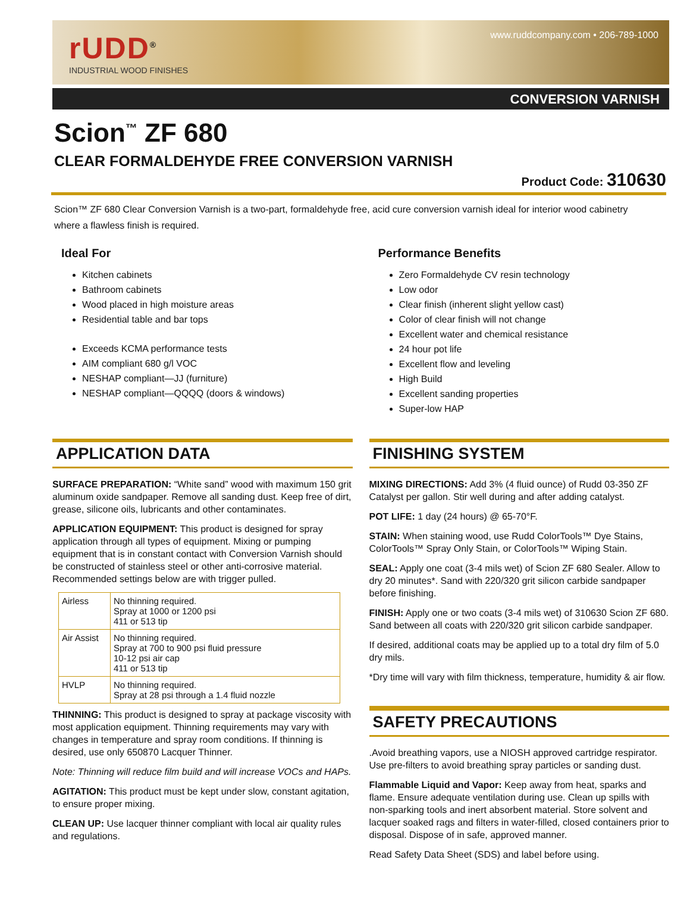rUDD<sup>®</sup>
INDUSTRIAL WOOD FINISHES
www.ruddcompany.com • 206-789-1000
CONVERSION VARNISH
Scion<sup>™</sup> ZF 680
CLEAR FORMALDEHYDE FREE CONVERSION VARNISH
Product Code: 310630
Scion™ ZF 680 Clear Conversion Varnish is a two-part, formaldehyde free, acid cure conversion varnish ideal for interior wood cabinetry where a flawless finish is required.
Ideal For
Kitchen cabinets
Bathroom cabinets
Wood placed in high moisture areas
Residential table and bar tops
Exceeds KCMA performance tests
AIM compliant 680 g/l VOC
NESHAP compliant—JJ (furniture)
NESHAP compliant—QQQQ (doors & windows)
Performance Benefits
Zero Formaldehyde CV resin technology
Low odor
Clear finish (inherent slight yellow cast)
Color of clear finish will not change
Excellent water and chemical resistance
24 hour pot life
Excellent flow and leveling
High Build
Excellent sanding properties
Super-low HAP
APPLICATION DATA
SURFACE PREPARATION: “White sand” wood with maximum 150 grit aluminum oxide sandpaper. Remove all sanding dust. Keep free of dirt, grease, silicone oils, lubricants and other contaminates.
APPLICATION EQUIPMENT: This product is designed for spray application through all types of equipment. Mixing or pumping equipment that is in constant contact with Conversion Varnish should be constructed of stainless steel or other anti-corrosive material. Recommended settings below are with trigger pulled.
| Airless | No thinning required. Spray at 1000 or 1200 psi 411 or 513 tip |
| Air Assist | No thinning required. Spray at 700 to 900 psi fluid pressure 10-12 psi air cap 411 or 513 tip |
| HVLP | No thinning required. Spray at 28 psi through a 1.4 fluid nozzle |
THINNING: This product is designed to spray at package viscosity with most application equipment. Thinning requirements may vary with changes in temperature and spray room conditions. If thinning is desired, use only 650870 Lacquer Thinner.
Note: Thinning will reduce film build and will increase VOCs and HAPs.
AGITATION: This product must be kept under slow, constant agitation, to ensure proper mixing.
CLEAN UP: Use lacquer thinner compliant with local air quality rules and regulations.
FINISHING SYSTEM
MIXING DIRECTIONS: Add 3% (4 fluid ounce) of Rudd 03-350 ZF Catalyst per gallon. Stir well during and after adding catalyst.
POT LIFE: 1 day (24 hours) @ 65-70°F.
STAIN: When staining wood, use Rudd ColorTools™ Dye Stains, ColorTools™ Spray Only Stain, or ColorTools™ Wiping Stain.
SEAL: Apply one coat (3-4 mils wet) of Scion ZF 680 Sealer. Allow to dry 20 minutes*. Sand with 220/320 grit silicon carbide sandpaper before finishing.
FINISH: Apply one or two coats (3-4 mils wet) of 310630 Scion ZF 680. Sand between all coats with 220/320 grit silicon carbide sandpaper.
If desired, additional coats may be applied up to a total dry film of 5.0 dry mils.
*Dry time will vary with film thickness, temperature, humidity & air flow.
SAFETY PRECAUTIONS
.Avoid breathing vapors, use a NIOSH approved cartridge respirator. Use pre-filters to avoid breathing spray particles or sanding dust.
Flammable Liquid and Vapor: Keep away from heat, sparks and flame. Ensure adequate ventilation during use. Clean up spills with non-sparking tools and inert absorbent material. Store solvent and lacquer soaked rags and filters in water-filled, closed containers prior to disposal. Dispose of in safe, approved manner.
Read Safety Data Sheet (SDS) and label before using.